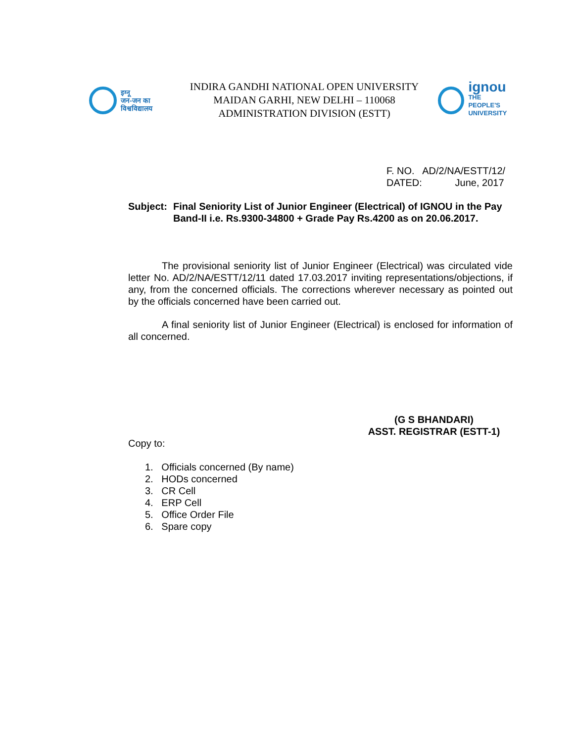इग्नू
जन-जन का
विश्वविद्यालय
INDIRA GANDHI NATIONAL OPEN UNIVERSITY
MAIDAN GARHI, NEW DELHI – 110068
ADMINISTRATION DIVISION (ESTT)
ignou
THE PEOPLE'S
UNIVERSITY
F. NO. AD/2/NA/ESTT/12/
DATED: June, 2017
Subject: Final Seniority List of Junior Engineer (Electrical) of IGNOU in the Pay Band-II i.e. Rs.9300-34800 + Grade Pay Rs.4200 as on 20.06.2017.
The provisional seniority list of Junior Engineer (Electrical) was circulated vide letter No. AD/2/NA/ESTT/12/11 dated 17.03.2017 inviting representations/objections, if any, from the concerned officials. The corrections wherever necessary as pointed out by the officials concerned have been carried out.
A final seniority list of Junior Engineer (Electrical) is enclosed for information of all concerned.
(G S BHANDARI)
ASST. REGISTRAR (ESTT-1)
Copy to:
1. Officials concerned (By name)
2. HODs concerned
3. CR Cell
4. ERP Cell
5. Office Order File
6. Spare copy